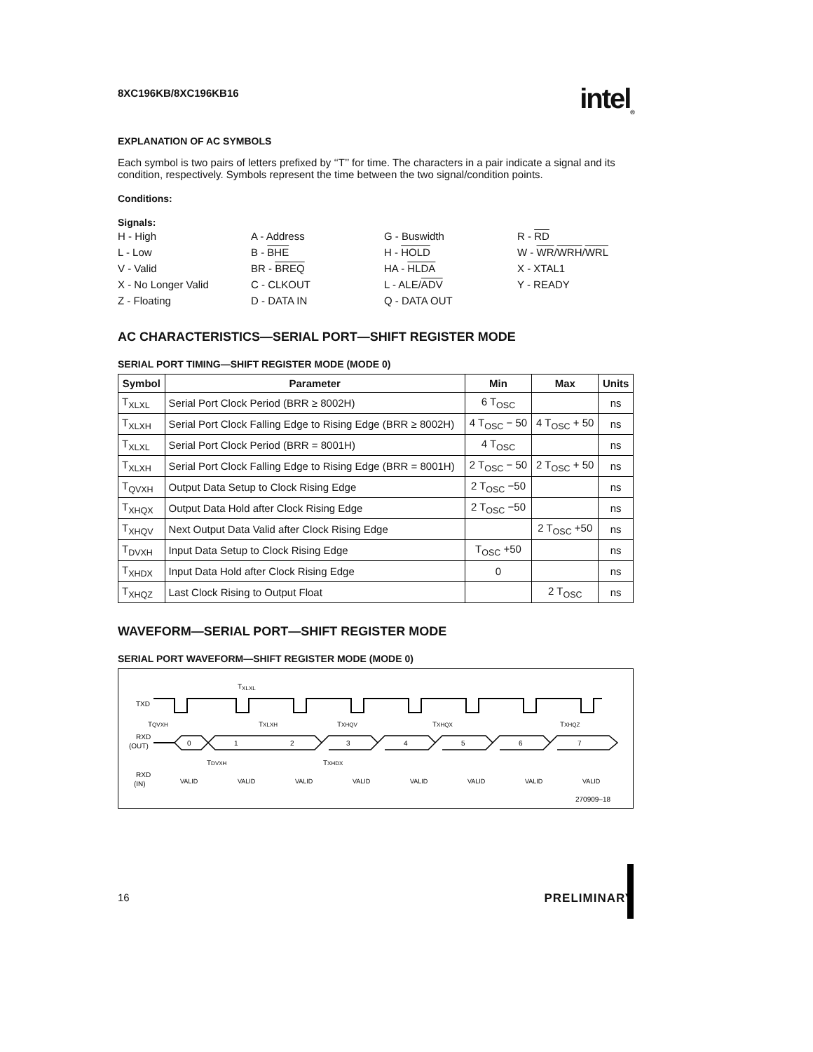8XC196KB/8XC196KB16 intel<sub>®</sub>
EXPLANATION OF AC SYMBOLS
Each symbol is two pairs of letters prefixed by ‘‘T’’ for time. The characters in a pair indicate a signal and its condition, respectively. Symbols represent the time between the two signal/condition points.
Conditions:
Signals:
H - High
A - Address
G - Buswidth
R - RD
L - Low
B - BHE
H - HOLD
W - WR/WRH/WRL
V - Valid
BR - BREQ
HA - HLDA
X - XTAL1
X - No Longer Valid
C - CLKOUT
L - ALE/ADV
Y - READY
Z - Floating
D - DATA IN
Q - DATA OUT
AC CHARACTERISTICS—SERIAL PORT—SHIFT REGISTER MODE
SERIAL PORT TIMING—SHIFT REGISTER MODE (MODE 0)
| Symbol | Parameter | Min | Max | Units |
| --- | --- | --- | --- | --- |
| T<sub>XLXL</sub> | Serial Port Clock Period (BRR ≥ 8002H) | 6 T<sub>OSC</sub> | | ns |
| T<sub>XLXH</sub> | Serial Port Clock Falling Edge to Rising Edge (BRR ≥ 8002H) | 4 T<sub>OSC</sub> − 50 | 4 T<sub>OSC</sub> + 50 | ns |
| T<sub>XLXL</sub> | Serial Port Clock Period (BRR = 8001H) | 4 T<sub>OSC</sub> | | ns |
| T<sub>XLXH</sub> | Serial Port Clock Falling Edge to Rising Edge (BRR = 8001H) | 2 T<sub>OSC</sub> − 50 | 2 T<sub>OSC</sub> + 50 | ns |
| T<sub>QVXH</sub> | Output Data Setup to Clock Rising Edge | 2 T<sub>OSC</sub> −50 | | ns |
| T<sub>XHQX</sub> | Output Data Hold after Clock Rising Edge | 2 T<sub>OSC</sub> −50 | | ns |
| T<sub>XHQV</sub> | Next Output Data Valid after Clock Rising Edge | | 2 T<sub>OSC</sub> +50 | ns |
| T<sub>DVXH</sub> | Input Data Setup to Clock Rising Edge | T<sub>OSC</sub> +50 | | ns |
| T<sub>XHDX</sub> | Input Data Hold after Clock Rising Edge | 0 | | ns |
| T<sub>XHQZ</sub> | Last Clock Rising to Output Float | | 2 T<sub>OSC</sub> | ns |
WAVEFORM—SERIAL PORT—SHIFT REGISTER MODE
SERIAL PORT WAVEFORM—SHIFT REGISTER MODE (MODE 0)
TXLXL
TXD
TQVXH
TXLXH
TXHQV
TXHQX
TXHQZ
RXD
(OUT)
0
1
2
3
4
5
6
7
TDVXH
TXHDX
RXD
(IN)
VALID
VALID
VALID
VALID
VALID
VALID
VALID
VALID
270909–18
16 PRELIMINARY